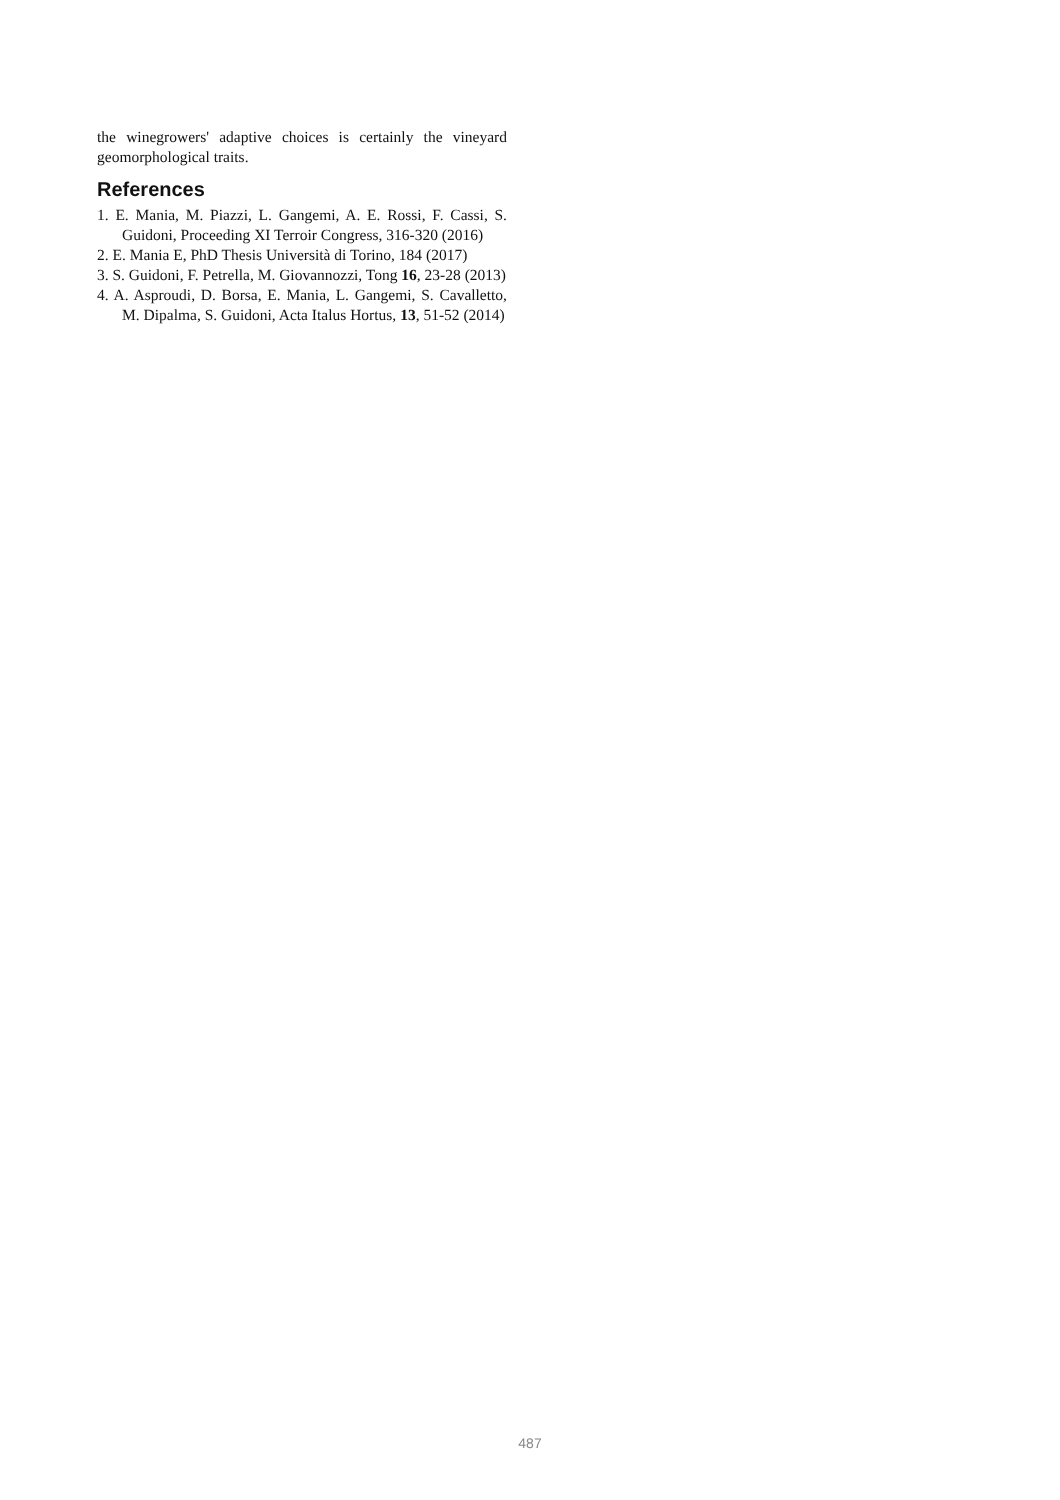the winegrowers' adaptive choices is certainly the vineyard geomorphological traits.
References
1. E. Mania, M. Piazzi, L. Gangemi, A. E. Rossi, F. Cassi, S. Guidoni, Proceeding XI Terroir Congress, 316-320 (2016)
2. E. Mania E, PhD Thesis Università di Torino, 184 (2017)
3. S. Guidoni, F. Petrella, M. Giovannozzi, Tong 16, 23-28 (2013)
4. A. Asproudi, D. Borsa, E. Mania, L. Gangemi, S. Cavalletto, M. Dipalma, S. Guidoni, Acta Italus Hortus, 13, 51-52 (2014)
487